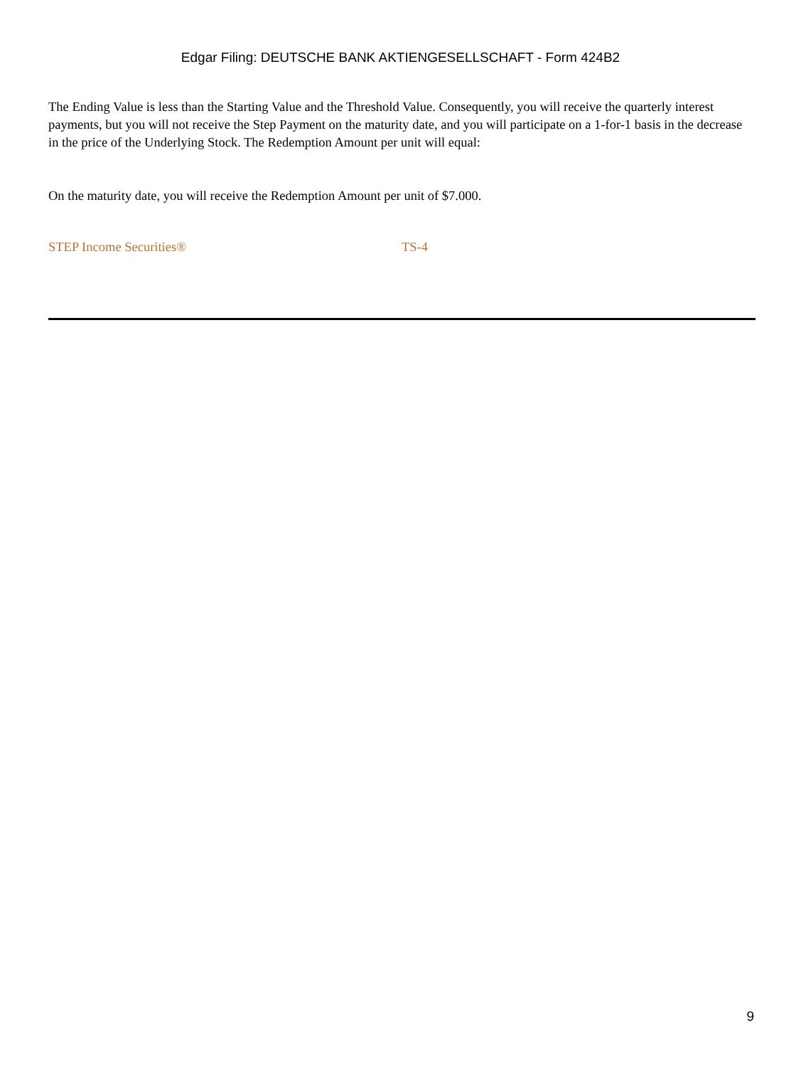Edgar Filing: DEUTSCHE BANK AKTIENGESELLSCHAFT - Form 424B2
The Ending Value is less than the Starting Value and the Threshold Value. Consequently, you will receive the quarterly interest payments, but you will not receive the Step Payment on the maturity date, and you will participate on a 1-for-1 basis in the decrease in the price of the Underlying Stock. The Redemption Amount per unit will equal:
On the maturity date, you will receive the Redemption Amount per unit of $7.000.
STEP Income Securities® TS-4
9